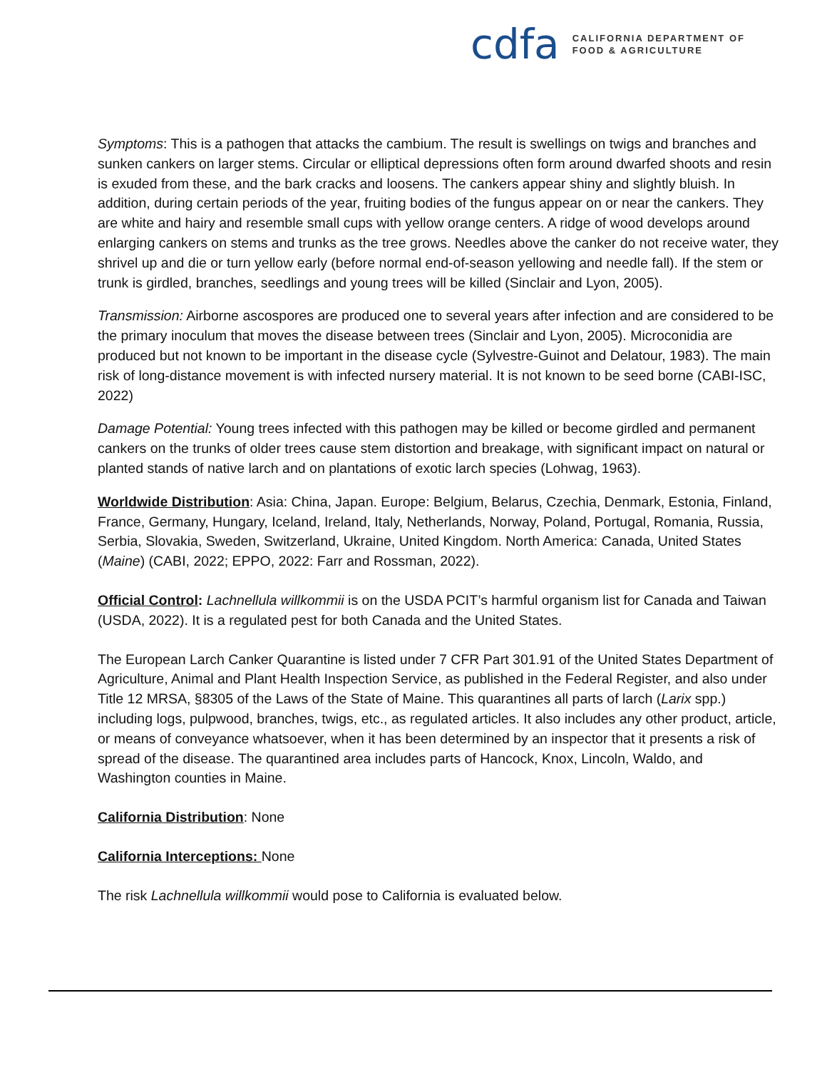cdfa
CALIFORNIA DEPARTMENT OF
FOOD & AGRICULTURE
Symptoms: This is a pathogen that attacks the cambium. The result is swellings on twigs and branches and sunken cankers on larger stems. Circular or elliptical depressions often form around dwarfed shoots and resin is exuded from these, and the bark cracks and loosens. The cankers appear shiny and slightly bluish. In addition, during certain periods of the year, fruiting bodies of the fungus appear on or near the cankers. They are white and hairy and resemble small cups with yellow orange centers. A ridge of wood develops around enlarging cankers on stems and trunks as the tree grows. Needles above the canker do not receive water, they shrivel up and die or turn yellow early (before normal end-of-season yellowing and needle fall). If the stem or trunk is girdled, branches, seedlings and young trees will be killed (Sinclair and Lyon, 2005).
Transmission: Airborne ascospores are produced one to several years after infection and are considered to be the primary inoculum that moves the disease between trees (Sinclair and Lyon, 2005). Microconidia are produced but not known to be important in the disease cycle (Sylvestre-Guinot and Delatour, 1983). The main risk of long-distance movement is with infected nursery material. It is not known to be seed borne (CABI-ISC, 2022)
Damage Potential: Young trees infected with this pathogen may be killed or become girdled and permanent cankers on the trunks of older trees cause stem distortion and breakage, with significant impact on natural or planted stands of native larch and on plantations of exotic larch species (Lohwag, 1963).
Worldwide Distribution: Asia: China, Japan. Europe: Belgium, Belarus, Czechia, Denmark, Estonia, Finland, France, Germany, Hungary, Iceland, Ireland, Italy, Netherlands, Norway, Poland, Portugal, Romania, Russia, Serbia, Slovakia, Sweden, Switzerland, Ukraine, United Kingdom. North America: Canada, United States (Maine) (CABI, 2022; EPPO, 2022: Farr and Rossman, 2022).
Official Control: Lachnellula willkommii is on the USDA PCIT’s harmful organism list for Canada and Taiwan (USDA, 2022). It is a regulated pest for both Canada and the United States.
The European Larch Canker Quarantine is listed under 7 CFR Part 301.91 of the United States Department of Agriculture, Animal and Plant Health Inspection Service, as published in the Federal Register, and also under Title 12 MRSA, §8305 of the Laws of the State of Maine. This quarantines all parts of larch (Larix spp.) including logs, pulpwood, branches, twigs, etc., as regulated articles. It also includes any other product, article, or means of conveyance whatsoever, when it has been determined by an inspector that it presents a risk of spread of the disease. The quarantined area includes parts of Hancock, Knox, Lincoln, Waldo, and Washington counties in Maine.
California Distribution: None
California Interceptions: None
The risk Lachnellula willkommii would pose to California is evaluated below.